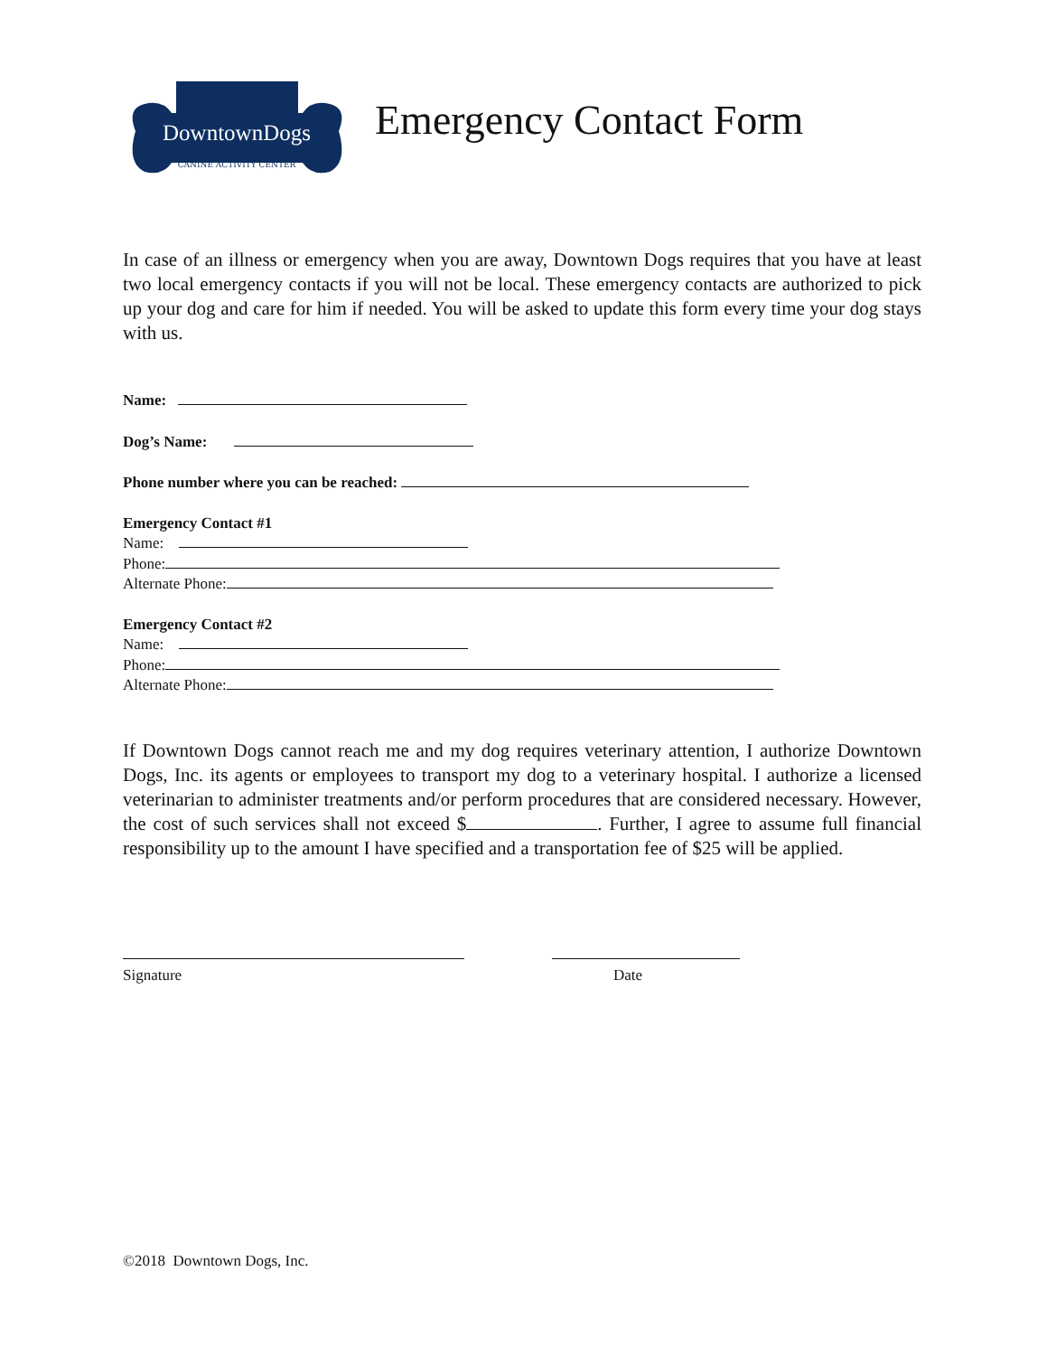DowntownDogs
CANINE ACTIVITY CENTER
Emergency Contact Form
In case of an illness or emergency when you are away, Downtown Dogs requires that you have at least two local emergency contacts if you will not be local. These emergency contacts are authorized to pick up your dog and care for him if needed. You will be asked to update this form every time your dog stays with us.
Name:
Dog’s Name:
Phone number where you can be reached:
Emergency Contact #1
Name:
Phone:
Alternate Phone:
Emergency Contact #2
Name:
Phone:
Alternate Phone:
If Downtown Dogs cannot reach me and my dog requires veterinary attention, I authorize Downtown Dogs, Inc. its agents or employees to transport my dog to a veterinary hospital. I authorize a licensed veterinarian to administer treatments and/or perform procedures that are considered necessary. However, the cost of such services shall not exceed $ . Further, I agree to assume full financial responsibility up to the amount I have specified and a transportation fee of $25 will be applied.
Signature Date
©2018 Downtown Dogs, Inc.